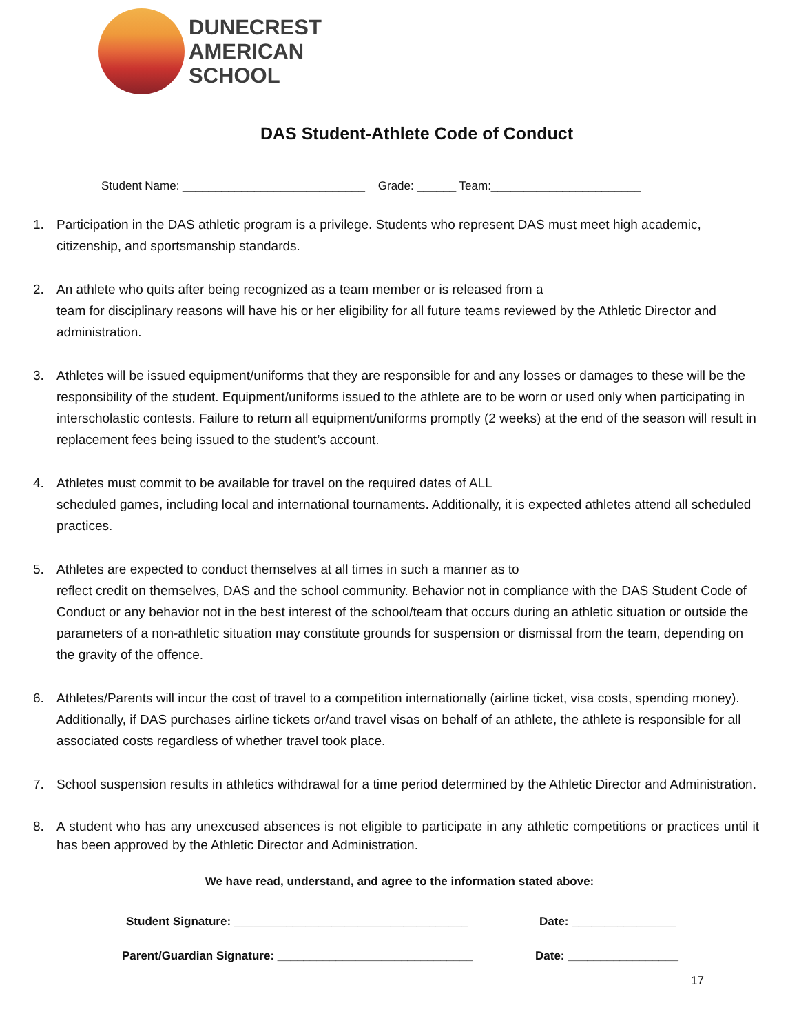DUNECREST
AMERICAN
SCHOOL
DAS Student-Athlete Code of Conduct
Student Name: ____________________________ Grade: ______ Team:_______________________
1. Participation in the DAS athletic program is a privilege. Students who represent DAS must meet high academic, citizenship, and sportsmanship standards.
2. An athlete who quits after being recognized as a team member or is released from a
team for disciplinary reasons will have his or her eligibility for all future teams reviewed by the Athletic Director and administration.
3. Athletes will be issued equipment/uniforms that they are responsible for and any losses or damages to these will be the responsibility of the student. Equipment/uniforms issued to the athlete are to be worn or used only when participating in interscholastic contests. Failure to return all equipment/uniforms promptly (2 weeks) at the end of the season will result in replacement fees being issued to the student’s account.
4. Athletes must commit to be available for travel on the required dates of ALL
scheduled games, including local and international tournaments. Additionally, it is expected athletes attend all scheduled practices.
5. Athletes are expected to conduct themselves at all times in such a manner as to
reflect credit on themselves, DAS and the school community. Behavior not in compliance with the DAS Student Code of Conduct or any behavior not in the best interest of the school/team that occurs during an athletic situation or outside the parameters of a non-athletic situation may constitute grounds for suspension or dismissal from the team, depending on the gravity of the offence.
6. Athletes/Parents will incur the cost of travel to a competition internationally (airline ticket, visa costs, spending money). Additionally, if DAS purchases airline tickets or/and travel visas on behalf of an athlete, the athlete is responsible for all associated costs regardless of whether travel took place.
7. School suspension results in athletics withdrawal for a time period determined by the Athletic Director and Administration.
8. A student who has any unexcused absences is not eligible to participate in any athletic competitions or practices until it has been approved by the Athletic Director and Administration.
We have read, understand, and agree to the information stated above:
Student Signature: ____________________________________ Date: ________________
Parent/Guardian Signature: ______________________________ Date: _________________
17